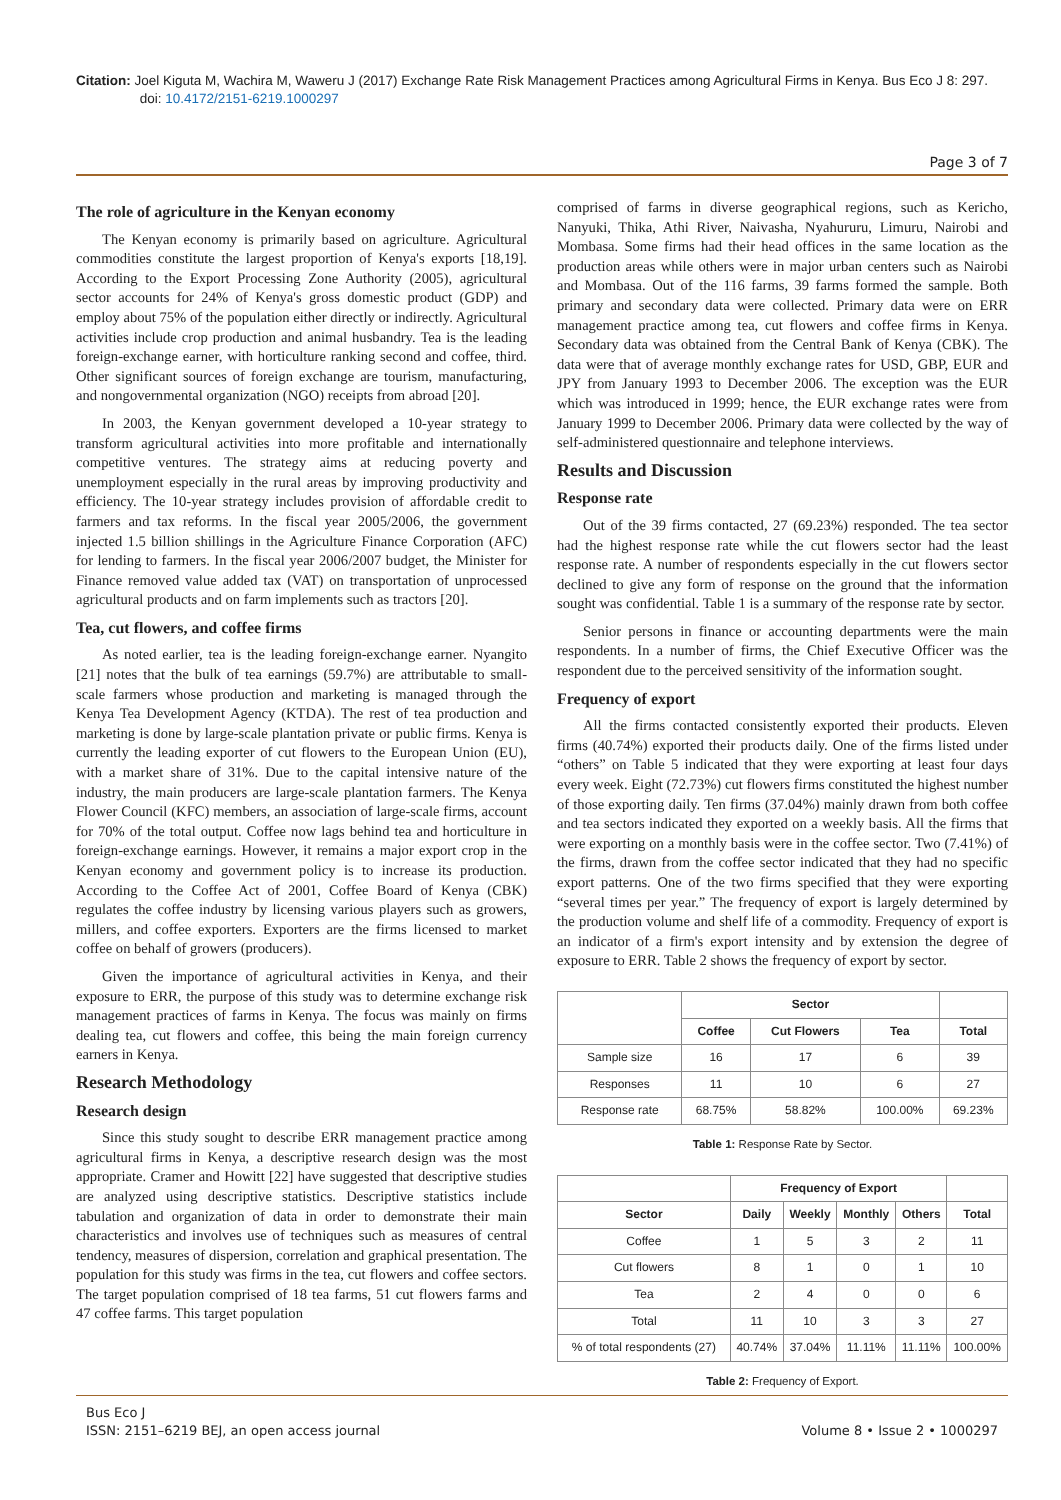Citation: Joel Kiguta M, Wachira M, Waweru J (2017) Exchange Rate Risk Management Practices among Agricultural Firms in Kenya. Bus Eco J 8: 297.
doi: 10.4172/2151-6219.1000297
Page 3 of 7
The role of agriculture in the Kenyan economy
The Kenyan economy is primarily based on agriculture. Agricultural commodities constitute the largest proportion of Kenya's exports [18,19]. According to the Export Processing Zone Authority (2005), agricultural sector accounts for 24% of Kenya's gross domestic product (GDP) and employ about 75% of the population either directly or indirectly. Agricultural activities include crop production and animal husbandry. Tea is the leading foreign-exchange earner, with horticulture ranking second and coffee, third. Other significant sources of foreign exchange are tourism, manufacturing, and nongovernmental organization (NGO) receipts from abroad [20].
In 2003, the Kenyan government developed a 10-year strategy to transform agricultural activities into more profitable and internationally competitive ventures. The strategy aims at reducing poverty and unemployment especially in the rural areas by improving productivity and efficiency. The 10-year strategy includes provision of affordable credit to farmers and tax reforms. In the fiscal year 2005/2006, the government injected 1.5 billion shillings in the Agriculture Finance Corporation (AFC) for lending to farmers. In the fiscal year 2006/2007 budget, the Minister for Finance removed value added tax (VAT) on transportation of unprocessed agricultural products and on farm implements such as tractors [20].
Tea, cut flowers, and coffee firms
As noted earlier, tea is the leading foreign-exchange earner. Nyangito [21] notes that the bulk of tea earnings (59.7%) are attributable to small-scale farmers whose production and marketing is managed through the Kenya Tea Development Agency (KTDA). The rest of tea production and marketing is done by large-scale plantation private or public firms. Kenya is currently the leading exporter of cut flowers to the European Union (EU), with a market share of 31%. Due to the capital intensive nature of the industry, the main producers are large-scale plantation farmers. The Kenya Flower Council (KFC) members, an association of large-scale firms, account for 70% of the total output. Coffee now lags behind tea and horticulture in foreign-exchange earnings. However, it remains a major export crop in the Kenyan economy and government policy is to increase its production. According to the Coffee Act of 2001, Coffee Board of Kenya (CBK) regulates the coffee industry by licensing various players such as growers, millers, and coffee exporters. Exporters are the firms licensed to market coffee on behalf of growers (producers).
Given the importance of agricultural activities in Kenya, and their exposure to ERR, the purpose of this study was to determine exchange risk management practices of farms in Kenya. The focus was mainly on firms dealing tea, cut flowers and coffee, this being the main foreign currency earners in Kenya.
Research Methodology
Research design
Since this study sought to describe ERR management practice among agricultural firms in Kenya, a descriptive research design was the most appropriate. Cramer and Howitt [22] have suggested that descriptive studies are analyzed using descriptive statistics. Descriptive statistics include tabulation and organization of data in order to demonstrate their main characteristics and involves use of techniques such as measures of central tendency, measures of dispersion, correlation and graphical presentation. The population for this study was firms in the tea, cut flowers and coffee sectors. The target population comprised of 18 tea farms, 51 cut flowers farms and 47 coffee farms. This target population
comprised of farms in diverse geographical regions, such as Kericho, Nanyuki, Thika, Athi River, Naivasha, Nyahururu, Limuru, Nairobi and Mombasa. Some firms had their head offices in the same location as the production areas while others were in major urban centers such as Nairobi and Mombasa. Out of the 116 farms, 39 farms formed the sample. Both primary and secondary data were collected. Primary data were on ERR management practice among tea, cut flowers and coffee firms in Kenya. Secondary data was obtained from the Central Bank of Kenya (CBK). The data were that of average monthly exchange rates for USD, GBP, EUR and JPY from January 1993 to December 2006. The exception was the EUR which was introduced in 1999; hence, the EUR exchange rates were from January 1999 to December 2006. Primary data were collected by the way of self-administered questionnaire and telephone interviews.
Results and Discussion
Response rate
Out of the 39 firms contacted, 27 (69.23%) responded. The tea sector had the highest response rate while the cut flowers sector had the least response rate. A number of respondents especially in the cut flowers sector declined to give any form of response on the ground that the information sought was confidential. Table 1 is a summary of the response rate by sector.
Senior persons in finance or accounting departments were the main respondents. In a number of firms, the Chief Executive Officer was the respondent due to the perceived sensitivity of the information sought.
Frequency of export
All the firms contacted consistently exported their products. Eleven firms (40.74%) exported their products daily. One of the firms listed under “others” on Table 5 indicated that they were exporting at least four days every week. Eight (72.73%) cut flowers firms constituted the highest number of those exporting daily. Ten firms (37.04%) mainly drawn from both coffee and tea sectors indicated they exported on a weekly basis. All the firms that were exporting on a monthly basis were in the coffee sector. Two (7.41%) of the firms, drawn from the coffee sector indicated that they had no specific export patterns. One of the two firms specified that they were exporting “several times per year.” The frequency of export is largely determined by the production volume and shelf life of a commodity. Frequency of export is an indicator of a firm's export intensity and by extension the degree of exposure to ERR. Table 2 shows the frequency of export by sector.
| | Sector | | | |
| --- | --- | --- | --- | --- |
| | Coffee | Cut Flowers | Tea | Total |
| Sample size | 16 | 17 | 6 | 39 |
| Responses | 11 | 10 | 6 | 27 |
| Response rate | 68.75% | 58.82% | 100.00% | 69.23% |
Table 1: Response Rate by Sector.
| | Frequency of Export | | | | |
| --- | --- | --- | --- | --- | --- |
| Sector | Daily | Weekly | Monthly | Others | Total |
| Coffee | 1 | 5 | 3 | 2 | 11 |
| Cut flowers | 8 | 1 | 0 | 1 | 10 |
| Tea | 2 | 4 | 0 | 0 | 6 |
| Total | 11 | 10 | 3 | 3 | 27 |
| % of total respondents (27) | 40.74% | 37.04% | 11.11% | 11.11% | 100.00% |
Table 2: Frequency of Export.
Bus Eco J
ISSN: 2151–6219 BEJ, an open access journal
Volume 8 • Issue 2 • 1000297